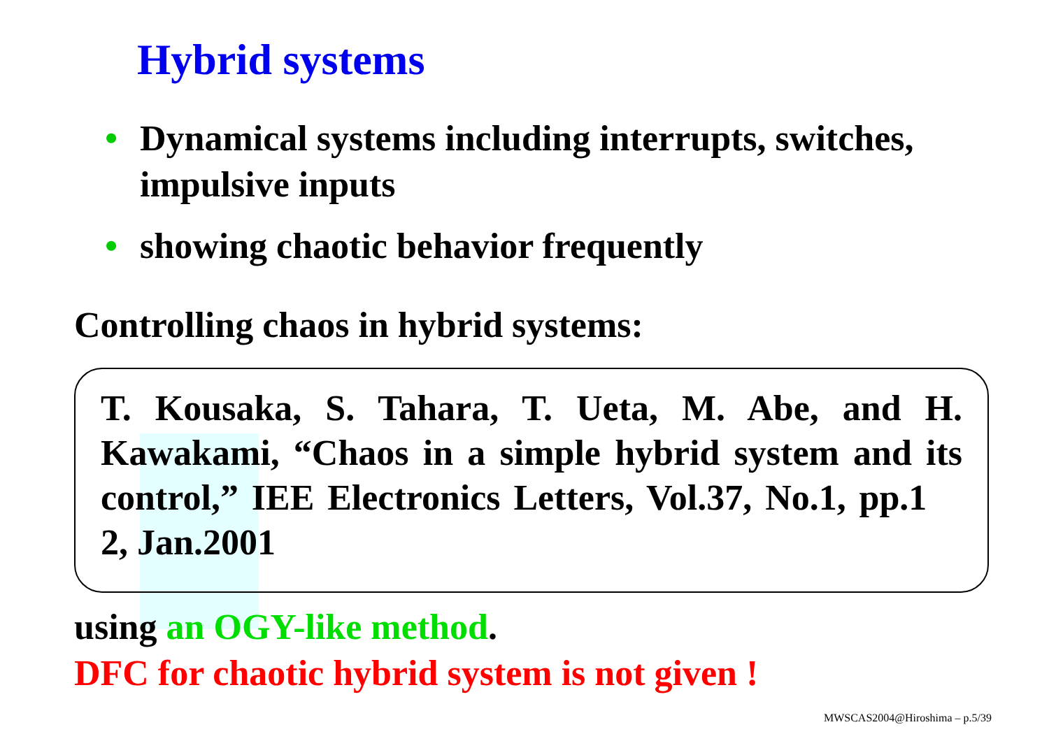Hybrid systems
• Dynamical systems including interrupts, switches, impulsive inputs
• showing chaotic behavior frequently
Controlling chaos in hybrid systems:
T. Kousaka, S. Tahara, T. Ueta, M. Abe, and H. Kawakami, “Chaos in a simple hybrid system and its control,” IEE Electronics Letters, Vol.37, No.1, pp.1 2, Jan.2001
using an OGY-like method.
DFC for chaotic hybrid system is not given !
MWSCAS2004@Hiroshima – p.5/39